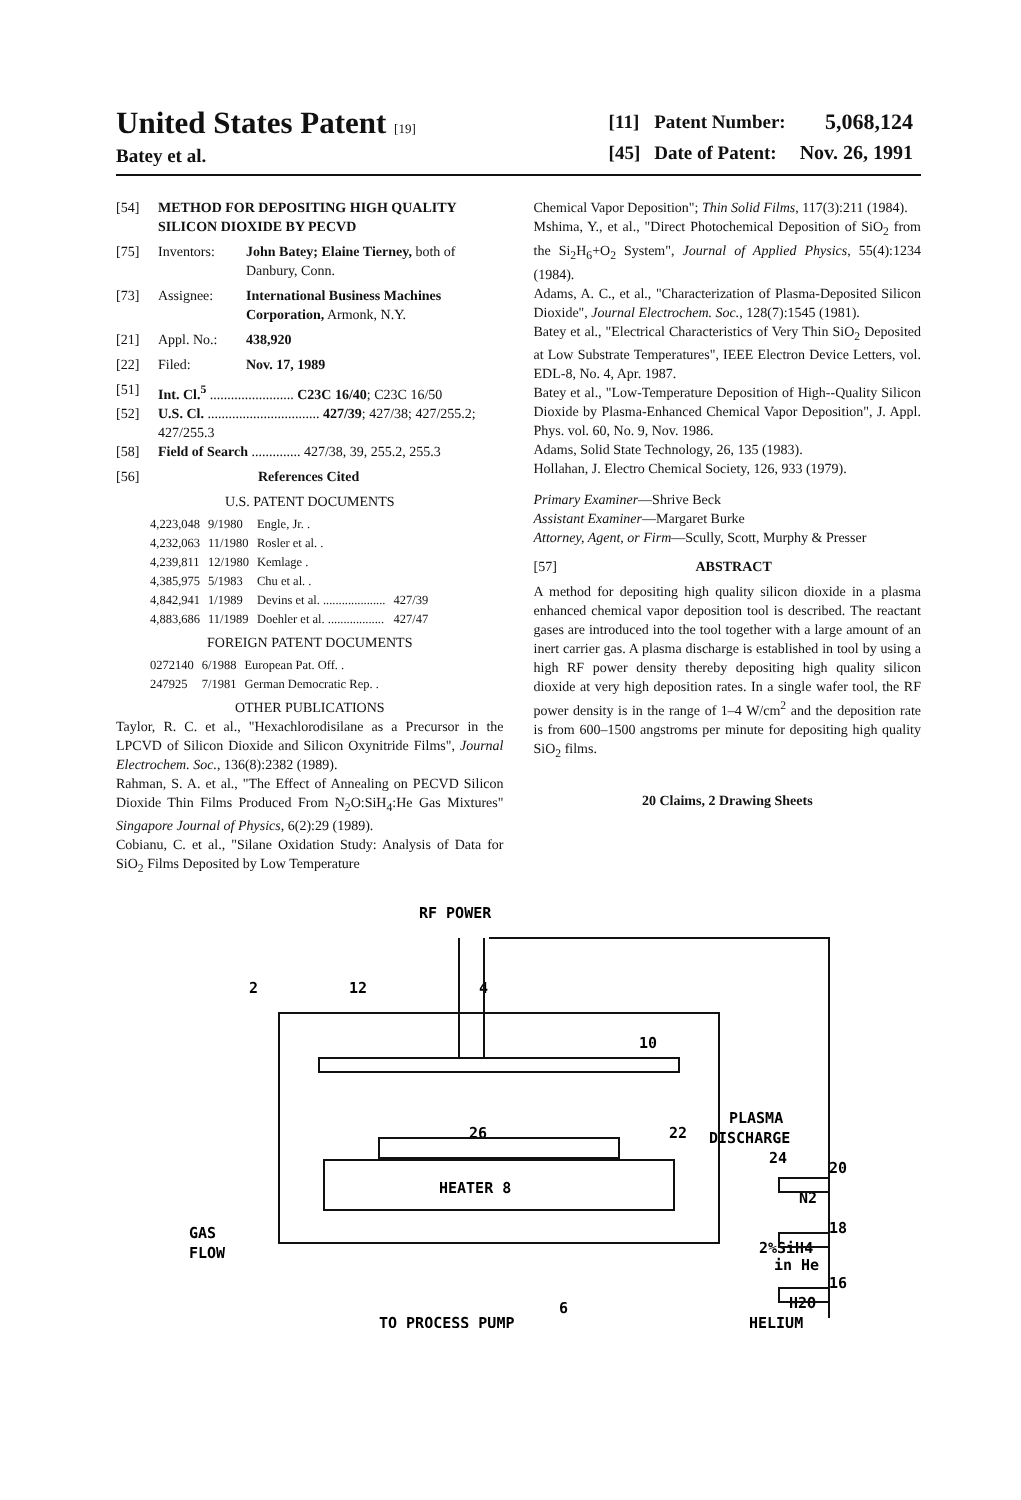United States Patent [19]
Batey et al.
| [11] | Patent Number: | 5,068,124 |
| [45] | Date of Patent: | Nov. 26, 1991 |
[54] METHOD FOR DEPOSITING HIGH QUALITY SILICON DIOXIDE BY PECVD
[75] Inventors: John Batey; Elaine Tierney, both of Danbury, Conn.
[73] Assignee: International Business Machines Corporation, Armonk, N.Y.
[21] Appl. No.: 438,920
[22] Filed: Nov. 17, 1989
[51] Int. Cl.<sup>5</sup> ........................ C23C 16/40; C23C 16/50
[52] U.S. Cl. ................................ 427/39; 427/38; 427/255.2; 427/255.3
[58] Field of Search .............. 427/38, 39, 255.2, 255.3
[56] References Cited
U.S. PATENT DOCUMENTS
| 4,223,048 | 9/1980 | Engle, Jr. . | |
| 4,232,063 | 11/1980 | Rosler et al. . | |
| 4,239,811 | 12/1980 | Kemlage . | |
| 4,385,975 | 5/1983 | Chu et al. . | |
| 4,842,941 | 1/1989 | Devins et al. .................... | 427/39 |
| 4,883,686 | 11/1989 | Doehler et al. .................. | 427/47 |
FOREIGN PATENT DOCUMENTS
| 0272140 | 6/1988 | European Pat. Off. . |
| 247925 | 7/1981 | German Democratic Rep. . |
OTHER PUBLICATIONS
Taylor, R. C. et al., "Hexachlorodisilane as a Precursor in the LPCVD of Silicon Dioxide and Silicon Oxynitride Films", Journal Electrochem. Soc., 136(8):2382 (1989).
Rahman, S. A. et al., "The Effect of Annealing on PECVD Silicon Dioxide Thin Films Produced From N<sub>2</sub>O:SiH<sub>4</sub>:He Gas Mixtures" Singapore Journal of Physics, 6(2):29 (1989).
Cobianu, C. et al., "Silane Oxidation Study: Analysis of Data for SiO<sub>2</sub> Films Deposited by Low Temperature
Chemical Vapor Deposition"; Thin Solid Films, 117(3):211 (1984).
Mshima, Y., et al., "Direct Photochemical Deposition of SiO<sub>2</sub> from the Si<sub>2</sub>H<sub>6</sub>+O<sub>2</sub> System", Journal of Applied Physics, 55(4):1234 (1984).
Adams, A. C., et al., "Characterization of Plasma-Deposited Silicon Dioxide", Journal Electrochem. Soc., 128(7):1545 (1981).
Batey et al., "Electrical Characteristics of Very Thin SiO<sub>2</sub> Deposited at Low Substrate Temperatures", IEEE Electron Device Letters, vol. EDL-8, No. 4, Apr. 1987.
Batey et al., "Low-Temperature Deposition of High--Quality Silicon Dioxide by Plasma-Enhanced Chemical Vapor Deposition", J. Appl. Phys. vol. 60, No. 9, Nov. 1986.
Adams, Solid State Technology, 26, 135 (1983).
Hollahan, J. Electro Chemical Society, 126, 933 (1979).
Primary Examiner—Shrive Beck
Assistant Examiner—Margaret Burke
Attorney, Agent, or Firm—Scully, Scott, Murphy & Presser
[57] ABSTRACT
A method for depositing high quality silicon dioxide in a plasma enhanced chemical vapor deposition tool is described. The reactant gases are introduced into the tool together with a large amount of an inert carrier gas. A plasma discharge is established in tool by using a high RF power density thereby depositing high quality silicon dioxide at very high deposition rates. In a single wafer tool, the RF power density is in the range of 1–4 W/cm<sup>2</sup> and the deposition rate is from 600–1500 angstroms per minute for depositing high quality SiO<sub>2</sub> films.
20 Claims, 2 Drawing Sheets
RF POWER
2
12
4
10
26
22
PLASMA
DISCHARGE
24
HEATER 8
GAS
FLOW
6
20
N2
18
2%SiH4
in He
16
H2O
TO PROCESS PUMP
HELIUM